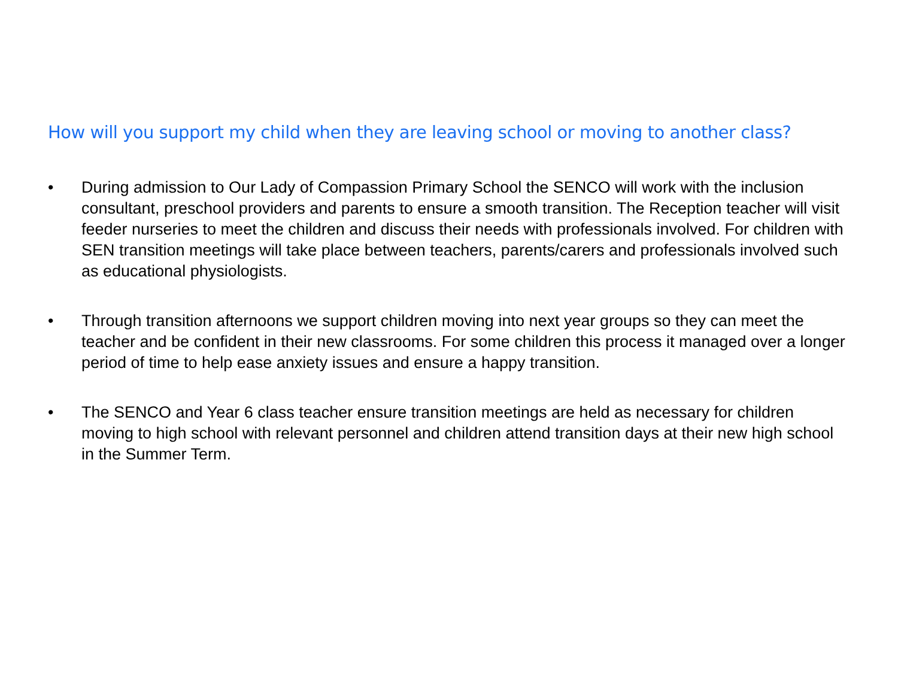How will you support my child when they are leaving school or moving to another class?
• During admission to Our Lady of Compassion Primary School the SENCO will work with the inclusion consultant, preschool providers and parents to ensure a smooth transition. The Reception teacher will visit feeder nurseries to meet the children and discuss their needs with professionals involved. For children with SEN transition meetings will take place between teachers, parents/carers and professionals involved such as educational physiologists.
• Through transition afternoons we support children moving into next year groups so they can meet the teacher and be confident in their new classrooms. For some children this process it managed over a longer period of time to help ease anxiety issues and ensure a happy transition.
• The SENCO and Year 6 class teacher ensure transition meetings are held as necessary for children moving to high school with relevant personnel and children attend transition days at their new high school in the Summer Term.